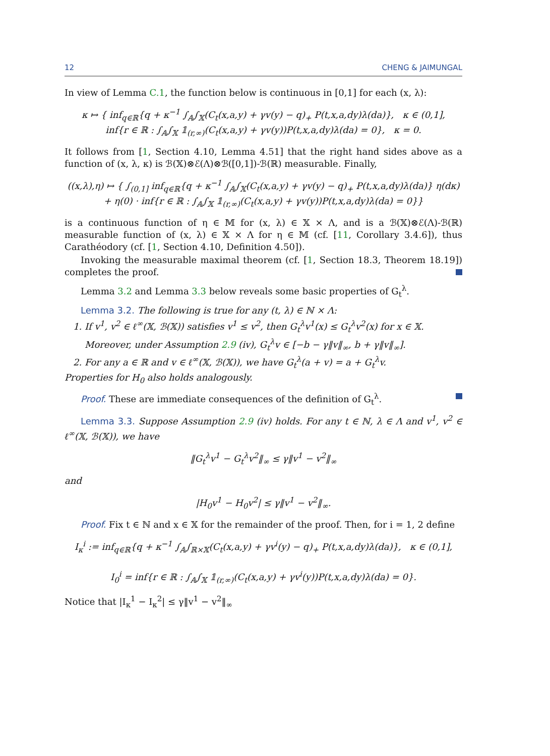12 CHENG & JAIMUNGAL
In view of Lemma C.1, the function below is continuous in [0,1] for each (x, λ):
κ ↦ { inf<sub>q∈ℝ</sub>{q + κ<sup>−1</sup> ∫<sub>𝔸</sub>∫<sub>𝕏</sub>(C<sub>t</sub>(x,a,y) + γv(y) − q)<sub>+</sub> P(t,x,a,dy)λ(da)}, κ ∈ (0,1],
inf{r ∈ ℝ : ∫<sub>𝔸</sub>∫<sub>𝕏</sub> 𝟙<sub>(r,∞)</sub>(C<sub>t</sub>(x,a,y) + γv(y))P(t,x,a,dy)λ(da) = 0}, κ = 0.
It follows from [1, Section 4.10, Lemma 4.51] that the right hand sides above as a function of (x, λ, κ) is ℬ(𝕏)⊗ℰ(Λ)⊗ℬ([0,1])-ℬ(ℝ) measurable. Finally,
((x,λ),η) ↦ { ∫<sub>(0,1]</sub> inf<sub>q∈ℝ</sub>{q + κ<sup>−1</sup> ∫<sub>𝔸</sub>∫<sub>𝕏</sub>(C<sub>t</sub>(x,a,y) + γv(y) − q)<sub>+</sub> P(t,x,a,dy)λ(da)} η(dκ)
+ η(0) · inf{r ∈ ℝ : ∫<sub>𝔸</sub>∫<sub>𝕏</sub> 𝟙<sub>(r,∞)</sub>(C<sub>t</sub>(x,a,y) + γv(y))P(t,x,a,dy)λ(da) = 0}}
is a continuous function of η ∈ 𝕄 for (x, λ) ∈ 𝕏 × Λ, and is a ℬ(𝕏)⊗ℰ(Λ)-ℬ(ℝ) measurable function of (x, λ) ∈ 𝕏 × Λ for η ∈ 𝕄 (cf. [11, Corollary 3.4.6]), thus Carathéodory (cf. [1, Section 4.10, Definition 4.50]).
Invoking the measurable maximal theorem (cf. [1, Section 18.3, Theorem 18.19]) completes the proof.
Lemma 3.2 and Lemma 3.3 below reveals some basic properties of G<sub>t</sub><sup>λ</sup>.
Lemma 3.2. The following is true for any (t, λ) ∈ ℕ × Λ:
1. If v<sup>1</sup>, v<sup>2</sup> ∈ ℓ<sup>∞</sup>(𝕏, ℬ(𝕏)) satisfies v<sup>1</sup> ≤ v<sup>2</sup>, then G<sub>t</sub><sup>λ</sup>v<sup>1</sup>(x) ≤ G<sub>t</sub><sup>λ</sup>v<sup>2</sup>(x) for x ∈ 𝕏. Moreover, under Assumption 2.9 (iv), G<sub>t</sub><sup>λ</sup>v ∈ [−b − γ‖v‖<sub>∞</sub>, b + γ‖v‖<sub>∞</sub>].
2. For any a ∈ ℝ and v ∈ ℓ<sup>∞</sup>(𝕏, ℬ(𝕏)), we have G<sub>t</sub><sup>λ</sup>(a + v) = a + G<sub>t</sub><sup>λ</sup>v.
Properties for H<sub>0</sub> also holds analogously.
Proof. These are immediate consequences of the definition of G<sub>t</sub><sup>λ</sup>.
Lemma 3.3. Suppose Assumption 2.9 (iv) holds. For any t ∈ ℕ, λ ∈ Λ and v<sup>1</sup>, v<sup>2</sup> ∈ ℓ<sup>∞</sup>(𝕏, ℬ(𝕏)), we have
‖G<sub>t</sub><sup>λ</sup>v<sup>1</sup> − G<sub>t</sub><sup>λ</sup>v<sup>2</sup>‖<sub>∞</sub> ≤ γ‖v<sup>1</sup> − v<sup>2</sup>‖<sub>∞</sub>
and
|H<sub>0</sub>v<sup>1</sup> − H<sub>0</sub>v<sup>2</sup>| ≤ γ‖v<sup>1</sup> − v<sup>2</sup>‖<sub>∞</sub>.
Proof. Fix t ∈ ℕ and x ∈ 𝕏 for the remainder of the proof. Then, for i = 1, 2 define
I<sub>κ</sub><sup>i</sup> := inf<sub>q∈ℝ</sub>{q + κ<sup>−1</sup> ∫<sub>𝔸</sub>∫<sub>ℝ×𝕏</sub>(C<sub>t</sub>(x,a,y) + γv<sup>i</sup>(y) − q)<sub>+</sub> P(t,x,a,dy)λ(da)}, κ ∈ (0,1],
I<sub>0</sub><sup>i</sup> = inf{r ∈ ℝ : ∫<sub>𝔸</sub>∫<sub>𝕏</sub> 𝟙<sub>(r,∞)</sub>(C<sub>t</sub>(x,a,y) + γv<sup>i</sup>(y))P(t,x,a,dy)λ(da) = 0}.
Notice that |I<sub>κ</sub><sup>1</sup> − I<sub>κ</sub><sup>2</sup>| ≤ γ‖v<sup>1</sup> − v<sup>2</sup>‖<sub>∞</sub>